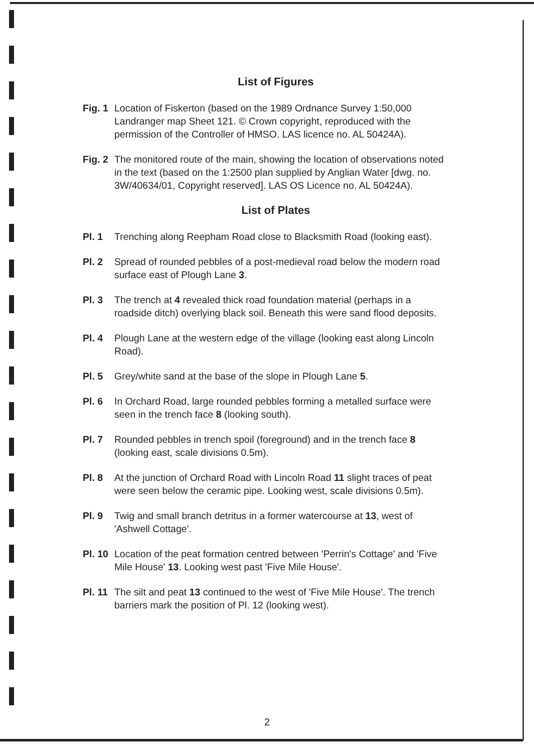List of Figures
Fig. 1
Location of Fiskerton (based on the 1989 Ordnance Survey 1:50,000 Landranger map Sheet 121. © Crown copyright, reproduced with the permission of the Controller of HMSO. LAS licence no. AL 50424A).
Fig. 2
The monitored route of the main, showing the location of observations noted in the text (based on the 1:2500 plan supplied by Anglian Water [dwg. no. 3W/40634/01, Copyright reserved]. LAS OS Licence no. AL 50424A).
List of Plates
Pl. 1 Trenching along Reepham Road close to Blacksmith Road (looking east).
Pl. 2 Spread of rounded pebbles of a post-medieval road below the modern road surface east of Plough Lane 3.
Pl. 3 The trench at 4 revealed thick road foundation material (perhaps in a roadside ditch) overlying black soil. Beneath this were sand flood deposits.
Pl. 4 Plough Lane at the western edge of the village (looking east along Lincoln Road).
Pl. 5 Grey/white sand at the base of the slope in Plough Lane 5.
Pl. 6 In Orchard Road, large rounded pebbles forming a metalled surface were seen in the trench face 8 (looking south).
Pl. 7 Rounded pebbles in trench spoil (foreground) and in the trench face 8 (looking east, scale divisions 0.5m).
Pl. 8 At the junction of Orchard Road with Lincoln Road 11 slight traces of peat were seen below the ceramic pipe. Looking west, scale divisions 0.5m).
Pl. 9 Twig and small branch detritus in a former watercourse at 13, west of 'Ashwell Cottage'.
Pl. 10
Location of the peat formation centred between 'Perrin's Cottage' and 'Five Mile House' 13. Looking west past 'Five Mile House'.
Pl. 11
The silt and peat 13 continued to the west of 'Five Mile House'. The trench barriers mark the position of Pl. 12 (looking west).
2